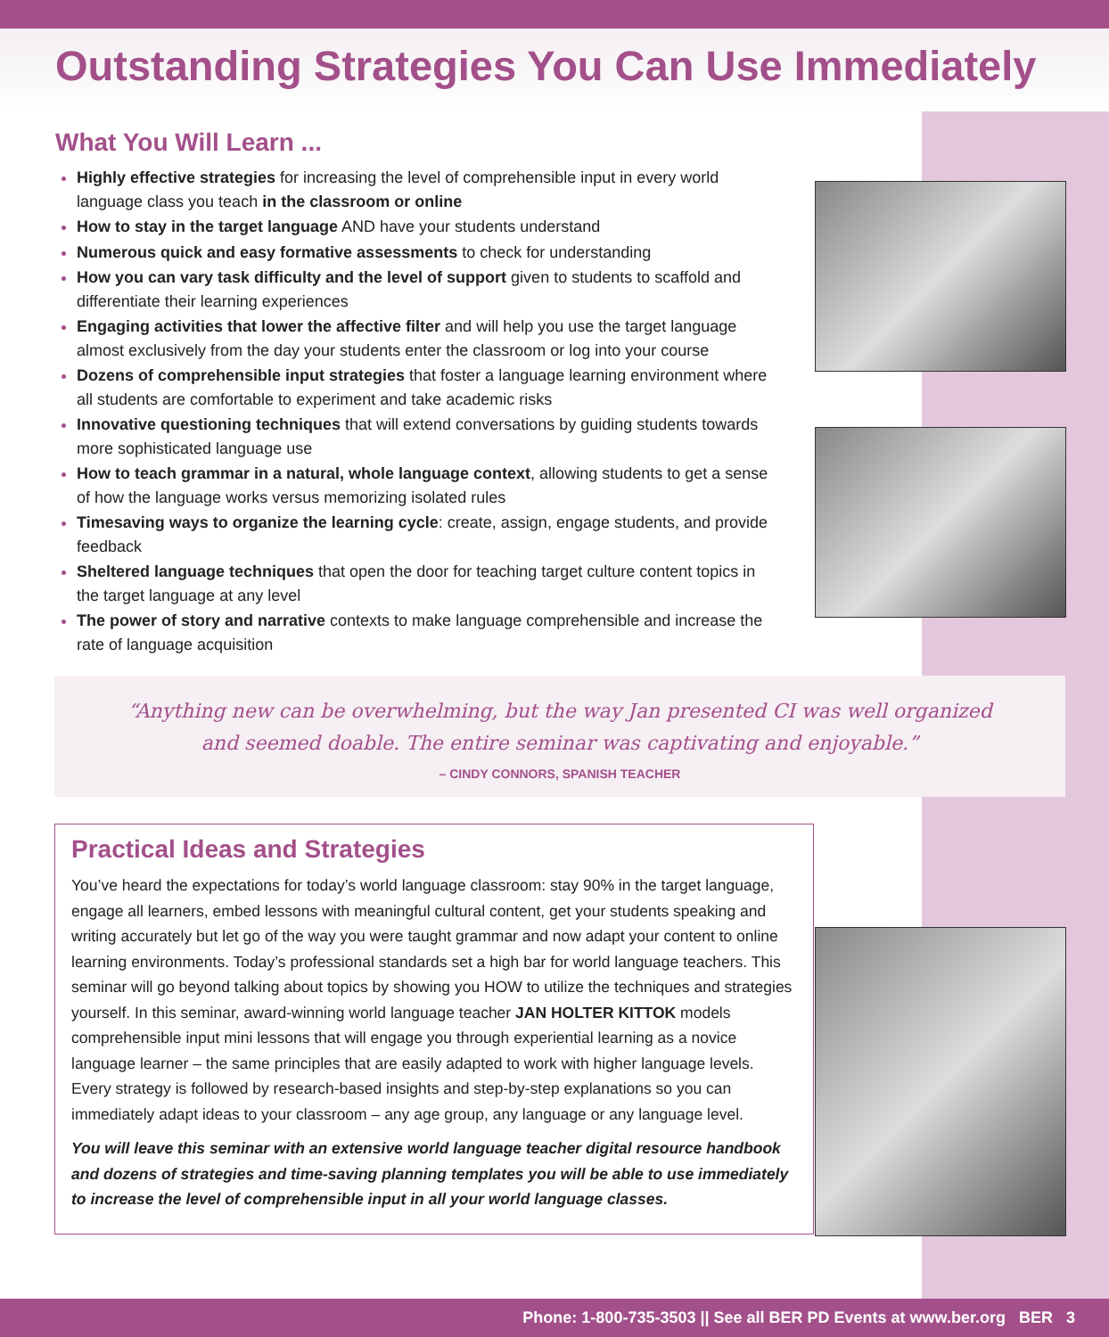Outstanding Strategies You Can Use Immediately
What You Will Learn ...
Highly effective strategies for increasing the level of comprehensible input in every world language class you teach in the classroom or online
How to stay in the target language AND have your students understand
Numerous quick and easy formative assessments to check for understanding
How you can vary task difficulty and the level of support given to students to scaffold and differentiate their learning experiences
Engaging activities that lower the affective filter and will help you use the target language almost exclusively from the day your students enter the classroom or log into your course
Dozens of comprehensible input strategies that foster a language learning environment where all students are comfortable to experiment and take academic risks
Innovative questioning techniques that will extend conversations by guiding students towards more sophisticated language use
How to teach grammar in a natural, whole language context, allowing students to get a sense of how the language works versus memorizing isolated rules
Timesaving ways to organize the learning cycle: create, assign, engage students, and provide feedback
Sheltered language techniques that open the door for teaching target culture content topics in the target language at any level
The power of story and narrative contexts to make language comprehensible and increase the rate of language acquisition
“Anything new can be overwhelming, but the way Jan presented CI was well organized
and seemed doable. The entire seminar was captivating and enjoyable.”
– CINDY CONNORS, SPANISH TEACHER
Practical Ideas and Strategies
You’ve heard the expectations for today’s world language classroom: stay 90% in the target language, engage all learners, embed lessons with meaningful cultural content, get your students speaking and writing accurately but let go of the way you were taught grammar and now adapt your content to online learning environments. Today’s professional standards set a high bar for world language teachers. This seminar will go beyond talking about topics by showing you HOW to utilize the techniques and strategies yourself. In this seminar, award-winning world language teacher JAN HOLTER KITTOK models comprehensible input mini lessons that will engage you through experiential learning as a novice language learner – the same principles that are easily adapted to work with higher language levels. Every strategy is followed by research-based insights and step-by-step explanations so you can immediately adapt ideas to your classroom – any age group, any language or any language level.
You will leave this seminar with an extensive world language teacher digital resource handbook and dozens of strategies and time-saving planning templates you will be able to use immediately to increase the level of comprehensible input in all your world language classes.
Phone: 1-800-735-3503 || See all BER PD Events at www.ber.org BER 3